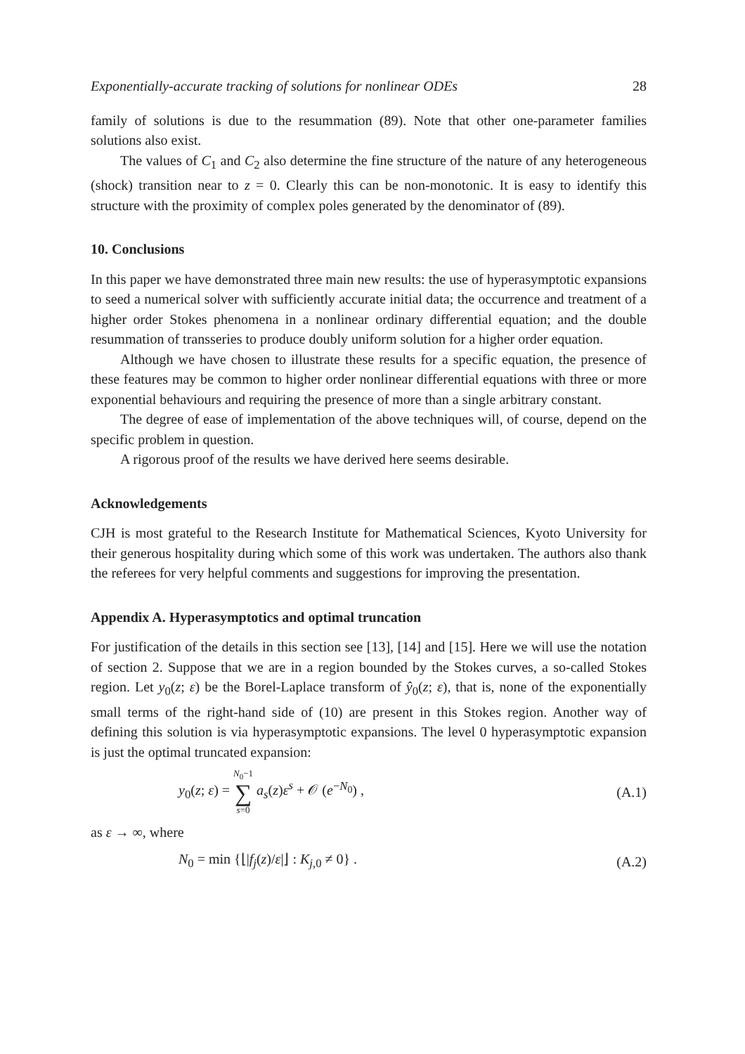Exponentially-accurate tracking of solutions for nonlinear ODEs 28
family of solutions is due to the resummation (89). Note that other one-parameter families solutions also exist.
The values of C<sub>1</sub> and C<sub>2</sub> also determine the fine structure of the nature of any heterogeneous (shock) transition near to z = 0. Clearly this can be non-monotonic. It is easy to identify this structure with the proximity of complex poles generated by the denominator of (89).
10. Conclusions
In this paper we have demonstrated three main new results: the use of hyperasymptotic expansions to seed a numerical solver with sufficiently accurate initial data; the occurrence and treatment of a higher order Stokes phenomena in a nonlinear ordinary differential equation; and the double resummation of transseries to produce doubly uniform solution for a higher order equation.
Although we have chosen to illustrate these results for a specific equation, the presence of these features may be common to higher order nonlinear differential equations with three or more exponential behaviours and requiring the presence of more than a single arbitrary constant.
The degree of ease of implementation of the above techniques will, of course, depend on the specific problem in question.
A rigorous proof of the results we have derived here seems desirable.
Acknowledgements
CJH is most grateful to the Research Institute for Mathematical Sciences, Kyoto University for their generous hospitality during which some of this work was undertaken. The authors also thank the referees for very helpful comments and suggestions for improving the presentation.
Appendix A. Hyperasymptotics and optimal truncation
For justification of the details in this section see [13], [14] and [15]. Here we will use the notation of section 2. Suppose that we are in a region bounded by the Stokes curves, a so-called Stokes region. Let y<sub>0</sub>(z; ε) be the Borel-Laplace transform of ŷ<sub>0</sub>(z; ε), that is, none of the exponentially small terms of the right-hand side of (10) are present in this Stokes region. Another way of defining this solution is via hyperasymptotic expansions. The level 0 hyperasymptotic expansion is just the optimal truncated expansion:
y<sub>0</sub>(z; ε) = N<sub>0</sub>−1 ∑ s=0 a<sub>s</sub>(z)ε<sup>s</sup> + 𝒪 (e<sup>−N<sub>0</sub></sup>) , (A.1)
as ε → ∞, where
N<sub>0</sub> = min {⌊|f<sub>j</sub>(z)/ε|⌋ : K<sub>j,0</sub> ≠ 0} . (A.2)